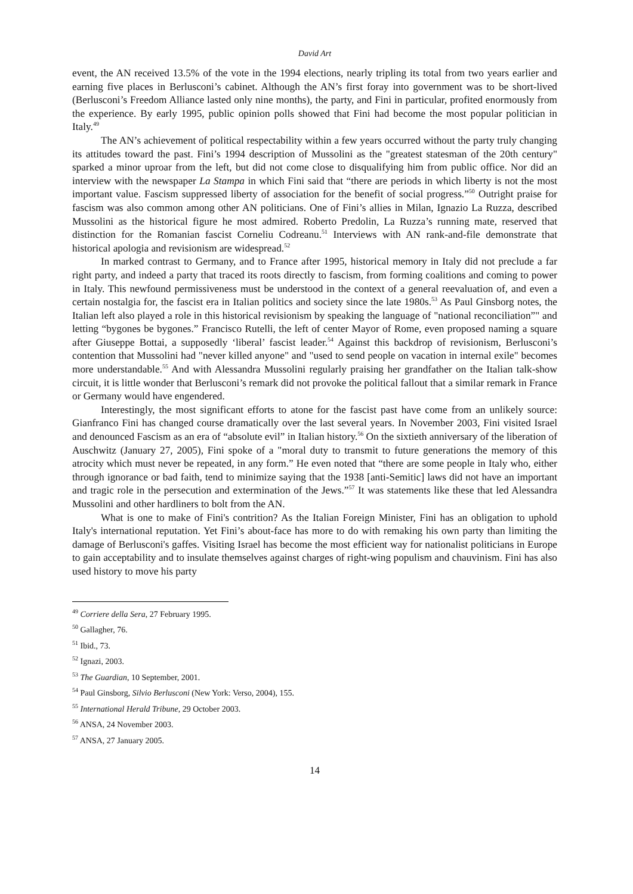David Art
event, the AN received 13.5% of the vote in the 1994 elections, nearly tripling its total from two years earlier and earning five places in Berlusconi’s cabinet. Although the AN’s first foray into government was to be short-lived (Berlusconi’s Freedom Alliance lasted only nine months), the party, and Fini in particular, profited enormously from the experience. By early 1995, public opinion polls showed that Fini had become the most popular politician in Italy.<sup>49</sup>
The AN’s achievement of political respectability within a few years occurred without the party truly changing its attitudes toward the past. Fini’s 1994 description of Mussolini as the "greatest statesman of the 20th century" sparked a minor uproar from the left, but did not come close to disqualifying him from public office. Nor did an interview with the newspaper La Stampa in which Fini said that “there are periods in which liberty is not the most important value. Fascism suppressed liberty of association for the benefit of social progress.”<sup>50</sup> Outright praise for fascism was also common among other AN politicians. One of Fini’s allies in Milan, Ignazio La Ruzza, described Mussolini as the historical figure he most admired. Roberto Predolin, La Ruzza’s running mate, reserved that distinction for the Romanian fascist Corneliu Codreanu.<sup>51</sup> Interviews with AN rank-and-file demonstrate that historical apologia and revisionism are widespread.<sup>52</sup>
In marked contrast to Germany, and to France after 1995, historical memory in Italy did not preclude a far right party, and indeed a party that traced its roots directly to fascism, from forming coalitions and coming to power in Italy. This newfound permissiveness must be understood in the context of a general reevaluation of, and even a certain nostalgia for, the fascist era in Italian politics and society since the late 1980s.<sup>53</sup> As Paul Ginsborg notes, the Italian left also played a role in this historical revisionism by speaking the language of "national reconciliation”" and letting “bygones be bygones.” Francisco Rutelli, the left of center Mayor of Rome, even proposed naming a square after Giuseppe Bottai, a supposedly ‘liberal’ fascist leader.<sup>54</sup> Against this backdrop of revisionism, Berlusconi’s contention that Mussolini had "never killed anyone" and "used to send people on vacation in internal exile" becomes more understandable.<sup>55</sup> And with Alessandra Mussolini regularly praising her grandfather on the Italian talk-show circuit, it is little wonder that Berlusconi’s remark did not provoke the political fallout that a similar remark in France or Germany would have engendered.
Interestingly, the most significant efforts to atone for the fascist past have come from an unlikely source: Gianfranco Fini has changed course dramatically over the last several years. In November 2003, Fini visited Israel and denounced Fascism as an era of “absolute evil” in Italian history.<sup>56</sup> On the sixtieth anniversary of the liberation of Auschwitz (January 27, 2005), Fini spoke of a "moral duty to transmit to future generations the memory of this atrocity which must never be repeated, in any form.” He even noted that “there are some people in Italy who, either through ignorance or bad faith, tend to minimize saying that the 1938 [anti-Semitic] laws did not have an important and tragic role in the persecution and extermination of the Jews.”<sup>57</sup> It was statements like these that led Alessandra Mussolini and other hardliners to bolt from the AN.
What is one to make of Fini's contrition? As the Italian Foreign Minister, Fini has an obligation to uphold Italy's international reputation. Yet Fini’s about-face has more to do with remaking his own party than limiting the damage of Berlusconi's gaffes. Visiting Israel has become the most efficient way for nationalist politicians in Europe to gain acceptability and to insulate themselves against charges of right-wing populism and chauvinism. Fini has also used history to move his party
<sup>49</sup> Corriere della Sera, 27 February 1995.
<sup>50</sup> Gallagher, 76.
<sup>51</sup> Ibid., 73.
<sup>52</sup> Ignazi, 2003.
<sup>53</sup> The Guardian, 10 September, 2001.
<sup>54</sup> Paul Ginsborg, Silvio Berlusconi (New York: Verso, 2004), 155.
<sup>55</sup> International Herald Tribune, 29 October 2003.
<sup>56</sup> ANSA, 24 November 2003.
<sup>57</sup> ANSA, 27 January 2005.
14